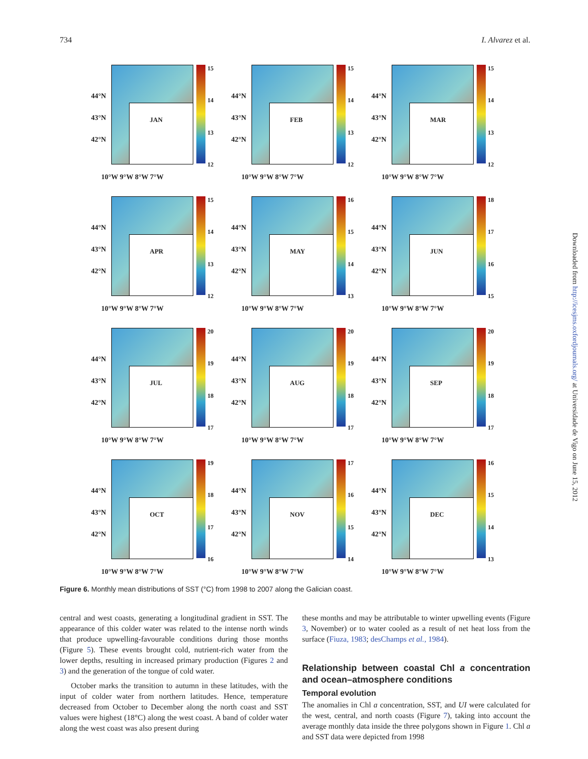734 I. Alvarez et al.
44°N
43°N
42°N
JAN
15
14
13
12
10°W 9°W 8°W 7°W
44°N
43°N
42°N
FEB
15
14
13
12
10°W 9°W 8°W 7°W
44°N
43°N
42°N
MAR
15
14
13
12
10°W 9°W 8°W 7°W
44°N
43°N
42°N
APR
15
14
13
12
10°W 9°W 8°W 7°W
44°N
43°N
42°N
MAY
16
15
14
13
10°W 9°W 8°W 7°W
44°N
43°N
42°N
JUN
18
17
16
15
10°W 9°W 8°W 7°W
44°N
43°N
42°N
JUL
20
19
18
17
10°W 9°W 8°W 7°W
44°N
43°N
42°N
AUG
20
19
18
17
10°W 9°W 8°W 7°W
44°N
43°N
42°N
SEP
20
19
18
17
10°W 9°W 8°W 7°W
44°N
43°N
42°N
OCT
19
18
17
16
10°W 9°W 8°W 7°W
44°N
43°N
42°N
NOV
17
16
15
14
10°W 9°W 8°W 7°W
44°N
43°N
42°N
DEC
16
15
14
13
10°W 9°W 8°W 7°W
Figure 6. Monthly mean distributions of SST (°C) from 1998 to 2007 along the Galician coast.
central and west coasts, generating a longitudinal gradient in SST. The appearance of this colder water was related to the intense north winds that produce upwelling-favourable conditions during those months (Figure 5). These events brought cold, nutrient-rich water from the lower depths, resulting in increased primary production (Figures 2 and 3) and the generation of the tongue of cold water.
October marks the transition to autumn in these latitudes, with the input of colder water from northern latitudes. Hence, temperature decreased from October to December along the north coast and SST values were highest (18°C) along the west coast. A band of colder water along the west coast was also present during
these months and may be attributable to winter upwelling events (Figure 3, November) or to water cooled as a result of net heat loss from the surface (Fiuza, 1983; desChamps et al., 1984).
Relationship between coastal Chl a concentration and ocean–atmosphere conditions
Temporal evolution
The anomalies in Chl a concentration, SST, and UI were calculated for the west, central, and north coasts (Figure 7), taking into account the average monthly data inside the three polygons shown in Figure 1. Chl a and SST data were depicted from 1998
Downloaded from http://icesjms.oxfordjournals.org/ at Universidade de Vigo on June 15, 2012